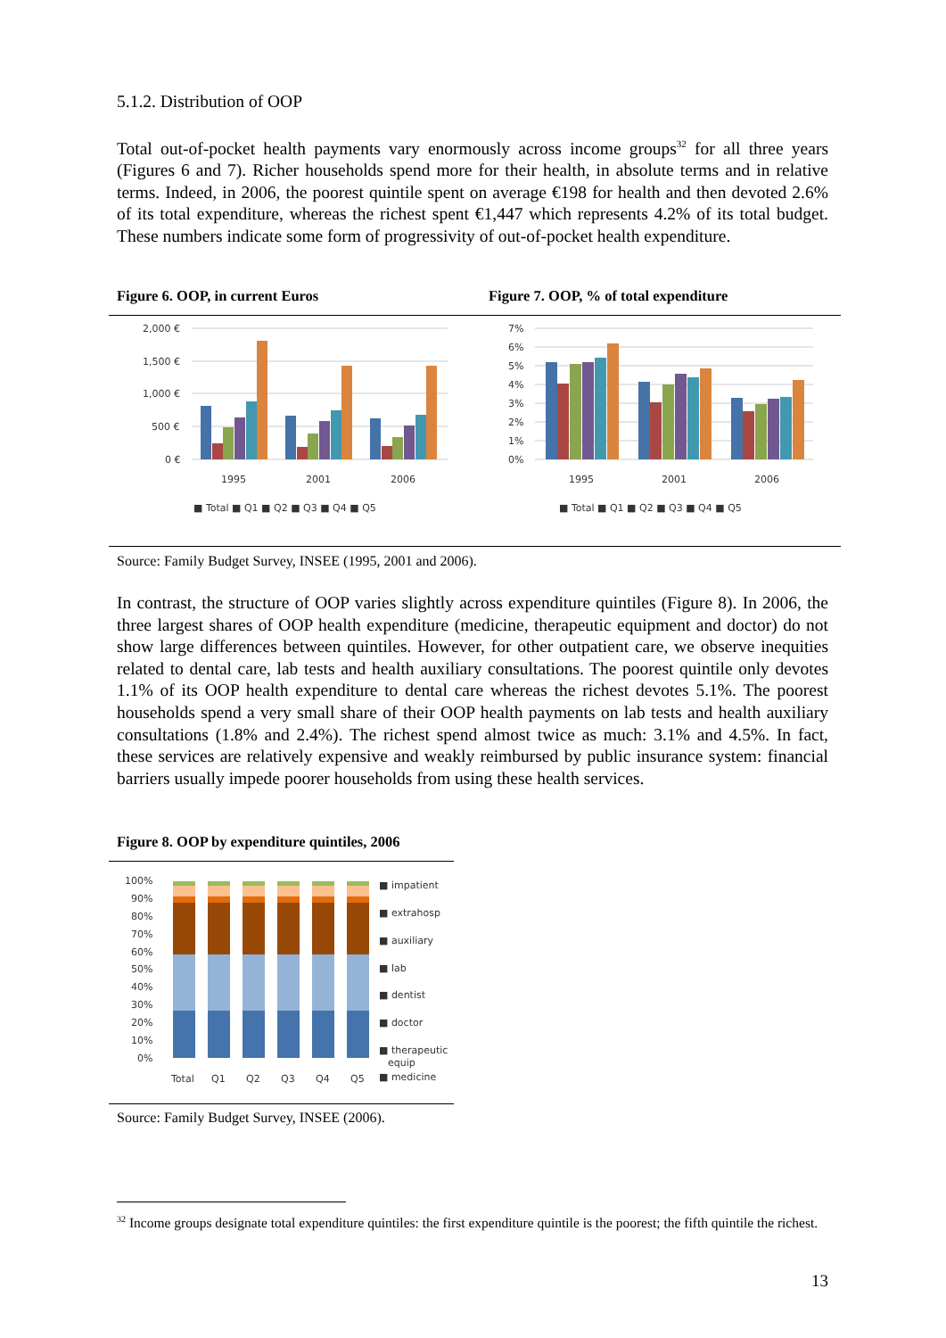5.1.2. Distribution of OOP
Total out-of-pocket health payments vary enormously across income groups<sup>32</sup> for all three years (Figures 6 and 7). Richer households spend more for their health, in absolute terms and in relative terms. Indeed, in 2006, the poorest quintile spent on average €198 for health and then devoted 2.6% of its total expenditure, whereas the richest spent €1,447 which represents 4.2% of its total budget. These numbers indicate some form of progressivity of out-of-pocket health expenditure.
Figure 6. OOP, in current Euros Figure 7. OOP, % of total expenditure
2,000 €
1,500 €
1,000 €
500 €
0 €
1995
2001
2006
■ Total ■ Q1 ■ Q2 ■ Q3 ■ Q4 ■ Q5
7%
6%
5%
4%
3%
2%
1%
0%
1995
2001
2006
■ Total ■ Q1 ■ Q2 ■ Q3 ■ Q4 ■ Q5
Source: Family Budget Survey, INSEE (1995, 2001 and 2006).
In contrast, the structure of OOP varies slightly across expenditure quintiles (Figure 8). In 2006, the three largest shares of OOP health expenditure (medicine, therapeutic equipment and doctor) do not show large differences between quintiles. However, for other outpatient care, we observe inequities related to dental care, lab tests and health auxiliary consultations. The poorest quintile only devotes 1.1% of its OOP health expenditure to dental care whereas the richest devotes 5.1%. The poorest households spend a very small share of their OOP health payments on lab tests and health auxiliary consultations (1.8% and 2.4%). The richest spend almost twice as much: 3.1% and 4.5%. In fact, these services are relatively expensive and weakly reimbursed by public insurance system: financial barriers usually impede poorer households from using these health services.
Figure 8. OOP by expenditure quintiles, 2006
100%
90%
80%
70%
60%
50%
40%
30%
20%
10%
0%
Total
Q1
Q2
Q3
Q4
Q5
■ impatient
■ extrahosp
■ auxiliary
■ lab
■ dentist
■ doctor
■ therapeutic
equip
■ medicine
Source: Family Budget Survey, INSEE (2006).
<sup>32</sup> Income groups designate total expenditure quintiles: the first expenditure quintile is the poorest; the fifth quintile the richest.
13